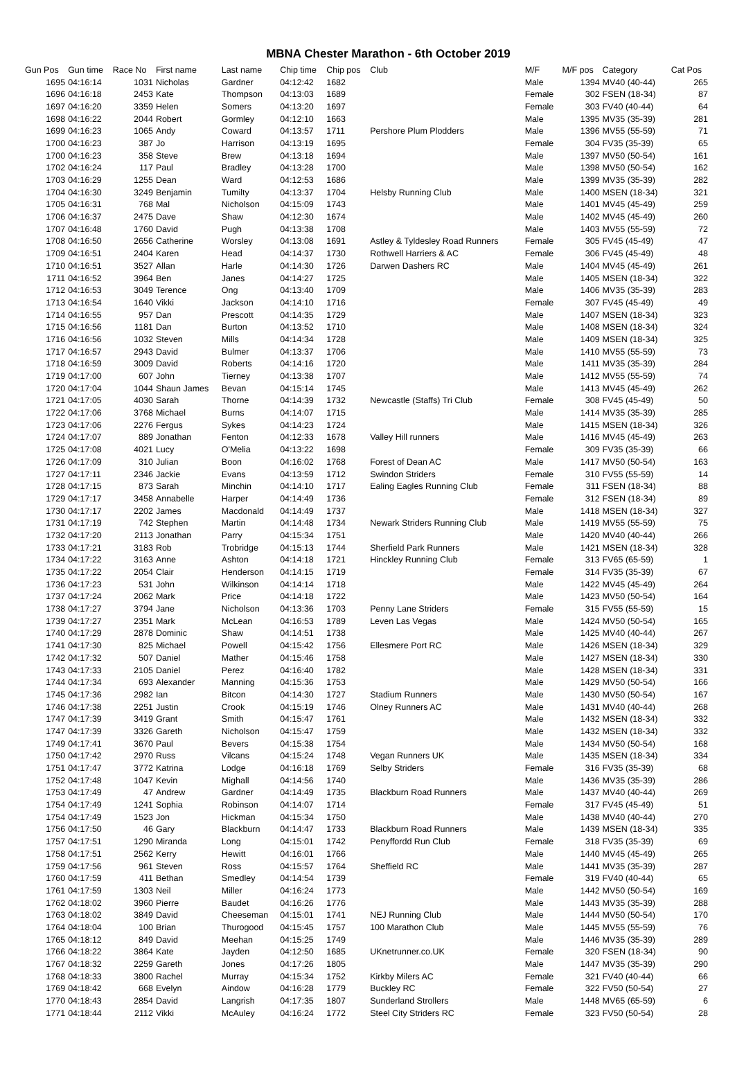MBNA Chester Marathon - 6th October 2019
| Gun Pos | Gun time | Race No | First name | Last name | Chip time | Chip pos | Club | M/F | M/F pos | Category | Cat Pos |
| --- | --- | --- | --- | --- | --- | --- | --- | --- | --- | --- | --- |
| 1695 | 04:16:14 | 1031 | Nicholas | Gardner | 04:12:42 | 1682 | | Male | 1394 | MV40 (40-44) | 265 |
| 1696 | 04:16:18 | 2453 | Kate | Thompson | 04:13:03 | 1689 | | Female | 302 | FSEN (18-34) | 87 |
| 1697 | 04:16:20 | 3359 | Helen | Somers | 04:13:20 | 1697 | | Female | 303 | FV40 (40-44) | 64 |
| 1698 | 04:16:22 | 2044 | Robert | Gormley | 04:12:10 | 1663 | | Male | 1395 | MV35 (35-39) | 281 |
| 1699 | 04:16:23 | 1065 | Andy | Coward | 04:13:57 | 1711 | Pershore Plum Plodders | Male | 1396 | MV55 (55-59) | 71 |
| 1700 | 04:16:23 | 387 | Jo | Harrison | 04:13:19 | 1695 | | Female | 304 | FV35 (35-39) | 65 |
| 1700 | 04:16:23 | 358 | Steve | Brew | 04:13:18 | 1694 | | Male | 1397 | MV50 (50-54) | 161 |
| 1702 | 04:16:24 | 117 | Paul | Bradley | 04:13:28 | 1700 | | Male | 1398 | MV50 (50-54) | 162 |
| 1703 | 04:16:29 | 1255 | Dean | Ward | 04:12:53 | 1686 | | Male | 1399 | MV35 (35-39) | 282 |
| 1704 | 04:16:30 | 3249 | Benjamin | Tumilty | 04:13:37 | 1704 | Helsby Running Club | Male | 1400 | MSEN (18-34) | 321 |
| 1705 | 04:16:31 | 768 | Mal | Nicholson | 04:15:09 | 1743 | | Male | 1401 | MV45 (45-49) | 259 |
| 1706 | 04:16:37 | 2475 | Dave | Shaw | 04:12:30 | 1674 | | Male | 1402 | MV45 (45-49) | 260 |
| 1707 | 04:16:48 | 1760 | David | Pugh | 04:13:38 | 1708 | | Male | 1403 | MV55 (55-59) | 72 |
| 1708 | 04:16:50 | 2656 | Catherine | Worsley | 04:13:08 | 1691 | Astley & Tyldesley Road Runners | Female | 305 | FV45 (45-49) | 47 |
| 1709 | 04:16:51 | 2404 | Karen | Head | 04:14:37 | 1730 | Rothwell Harriers & AC | Female | 306 | FV45 (45-49) | 48 |
| 1710 | 04:16:51 | 3527 | Allan | Harle | 04:14:30 | 1726 | Darwen Dashers RC | Male | 1404 | MV45 (45-49) | 261 |
| 1711 | 04:16:52 | 3964 | Ben | Janes | 04:14:27 | 1725 | | Male | 1405 | MSEN (18-34) | 322 |
| 1712 | 04:16:53 | 3049 | Terence | Ong | 04:13:40 | 1709 | | Male | 1406 | MV35 (35-39) | 283 |
| 1713 | 04:16:54 | 1640 | Vikki | Jackson | 04:14:10 | 1716 | | Female | 307 | FV45 (45-49) | 49 |
| 1714 | 04:16:55 | 957 | Dan | Prescott | 04:14:35 | 1729 | | Male | 1407 | MSEN (18-34) | 323 |
| 1715 | 04:16:56 | 1181 | Dan | Burton | 04:13:52 | 1710 | | Male | 1408 | MSEN (18-34) | 324 |
| 1716 | 04:16:56 | 1032 | Steven | Mills | 04:14:34 | 1728 | | Male | 1409 | MSEN (18-34) | 325 |
| 1717 | 04:16:57 | 2943 | David | Bulmer | 04:13:37 | 1706 | | Male | 1410 | MV55 (55-59) | 73 |
| 1718 | 04:16:59 | 3009 | David | Roberts | 04:14:16 | 1720 | | Male | 1411 | MV35 (35-39) | 284 |
| 1719 | 04:17:00 | 607 | John | Tierney | 04:13:38 | 1707 | | Male | 1412 | MV55 (55-59) | 74 |
| 1720 | 04:17:04 | 1044 | Shaun James | Bevan | 04:15:14 | 1745 | | Male | 1413 | MV45 (45-49) | 262 |
| 1721 | 04:17:05 | 4030 | Sarah | Thorne | 04:14:39 | 1732 | Newcastle (Staffs) Tri Club | Female | 308 | FV45 (45-49) | 50 |
| 1722 | 04:17:06 | 3768 | Michael | Burns | 04:14:07 | 1715 | | Male | 1414 | MV35 (35-39) | 285 |
| 1723 | 04:17:06 | 2276 | Fergus | Sykes | 04:14:23 | 1724 | | Male | 1415 | MSEN (18-34) | 326 |
| 1724 | 04:17:07 | 889 | Jonathan | Fenton | 04:12:33 | 1678 | Valley Hill runners | Male | 1416 | MV45 (45-49) | 263 |
| 1725 | 04:17:08 | 4021 | Lucy | O'Melia | 04:13:22 | 1698 | | Female | 309 | FV35 (35-39) | 66 |
| 1726 | 04:17:09 | 310 | Julian | Boon | 04:16:02 | 1768 | Forest of Dean AC | Male | 1417 | MV50 (50-54) | 163 |
| 1727 | 04:17:11 | 2346 | Jackie | Evans | 04:13:59 | 1712 | Swindon Striders | Female | 310 | FV55 (55-59) | 14 |
| 1728 | 04:17:15 | 873 | Sarah | Minchin | 04:14:10 | 1717 | Ealing Eagles Running Club | Female | 311 | FSEN (18-34) | 88 |
| 1729 | 04:17:17 | 3458 | Annabelle | Harper | 04:14:49 | 1736 | | Female | 312 | FSEN (18-34) | 89 |
| 1730 | 04:17:17 | 2202 | James | Macdonald | 04:14:49 | 1737 | | Male | 1418 | MSEN (18-34) | 327 |
| 1731 | 04:17:19 | 742 | Stephen | Martin | 04:14:48 | 1734 | Newark Striders Running Club | Male | 1419 | MV55 (55-59) | 75 |
| 1732 | 04:17:20 | 2113 | Jonathan | Parry | 04:15:34 | 1751 | | Male | 1420 | MV40 (40-44) | 266 |
| 1733 | 04:17:21 | 3183 | Rob | Trobridge | 04:15:13 | 1744 | Sherfield Park Runners | Male | 1421 | MSEN (18-34) | 328 |
| 1734 | 04:17:22 | 3163 | Anne | Ashton | 04:14:18 | 1721 | Hinckley Running Club | Female | 313 | FV65 (65-59) | 1 |
| 1735 | 04:17:22 | 2054 | Clair | Henderson | 04:14:15 | 1719 | | Female | 314 | FV35 (35-39) | 67 |
| 1736 | 04:17:23 | 531 | John | Wilkinson | 04:14:14 | 1718 | | Male | 1422 | MV45 (45-49) | 264 |
| 1737 | 04:17:24 | 2062 | Mark | Price | 04:14:18 | 1722 | | Male | 1423 | MV50 (50-54) | 164 |
| 1738 | 04:17:27 | 3794 | Jane | Nicholson | 04:13:36 | 1703 | Penny Lane Striders | Female | 315 | FV55 (55-59) | 15 |
| 1739 | 04:17:27 | 2351 | Mark | McLean | 04:16:53 | 1789 | Leven Las Vegas | Male | 1424 | MV50 (50-54) | 165 |
| 1740 | 04:17:29 | 2878 | Dominic | Shaw | 04:14:51 | 1738 | | Male | 1425 | MV40 (40-44) | 267 |
| 1741 | 04:17:30 | 825 | Michael | Powell | 04:15:42 | 1756 | Ellesmere Port RC | Male | 1426 | MSEN (18-34) | 329 |
| 1742 | 04:17:32 | 507 | Daniel | Mather | 04:15:46 | 1758 | | Male | 1427 | MSEN (18-34) | 330 |
| 1743 | 04:17:33 | 2105 | Daniel | Perez | 04:16:40 | 1782 | | Male | 1428 | MSEN (18-34) | 331 |
| 1744 | 04:17:34 | 693 | Alexander | Manning | 04:15:36 | 1753 | | Male | 1429 | MV50 (50-54) | 166 |
| 1745 | 04:17:36 | 2982 | Ian | Bitcon | 04:14:30 | 1727 | Stadium Runners | Male | 1430 | MV50 (50-54) | 167 |
| 1746 | 04:17:38 | 2251 | Justin | Crook | 04:15:19 | 1746 | Olney Runners AC | Male | 1431 | MV40 (40-44) | 268 |
| 1747 | 04:17:39 | 3419 | Grant | Smith | 04:15:47 | 1761 | | Male | 1432 | MSEN (18-34) | 332 |
| 1747 | 04:17:39 | 3326 | Gareth | Nicholson | 04:15:47 | 1759 | | Male | 1432 | MSEN (18-34) | 332 |
| 1749 | 04:17:41 | 3670 | Paul | Bevers | 04:15:38 | 1754 | | Male | 1434 | MV50 (50-54) | 168 |
| 1750 | 04:17:42 | 2970 | Russ | Vilcans | 04:15:24 | 1748 | Vegan Runners UK | Male | 1435 | MSEN (18-34) | 334 |
| 1751 | 04:17:47 | 3772 | Katrina | Lodge | 04:16:18 | 1769 | Selby Striders | Female | 316 | FV35 (35-39) | 68 |
| 1752 | 04:17:48 | 1047 | Kevin | Mighall | 04:14:56 | 1740 | | Male | 1436 | MV35 (35-39) | 286 |
| 1753 | 04:17:49 | 47 | Andrew | Gardner | 04:14:49 | 1735 | Blackburn Road Runners | Male | 1437 | MV40 (40-44) | 269 |
| 1754 | 04:17:49 | 1241 | Sophia | Robinson | 04:14:07 | 1714 | | Female | 317 | FV45 (45-49) | 51 |
| 1754 | 04:17:49 | 1523 | Jon | Hickman | 04:15:34 | 1750 | | Male | 1438 | MV40 (40-44) | 270 |
| 1756 | 04:17:50 | 46 | Gary | Blackburn | 04:14:47 | 1733 | Blackburn Road Runners | Male | 1439 | MSEN (18-34) | 335 |
| 1757 | 04:17:51 | 1290 | Miranda | Long | 04:15:01 | 1742 | Penyffordd Run Club | Female | 318 | FV35 (35-39) | 69 |
| 1758 | 04:17:51 | 2562 | Kerry | Hewitt | 04:16:01 | 1766 | | Male | 1440 | MV45 (45-49) | 265 |
| 1759 | 04:17:56 | 961 | Steven | Ross | 04:15:57 | 1764 | Sheffield RC | Male | 1441 | MV35 (35-39) | 287 |
| 1760 | 04:17:59 | 411 | Bethan | Smedley | 04:14:54 | 1739 | | Female | 319 | FV40 (40-44) | 65 |
| 1761 | 04:17:59 | 1303 | Neil | Miller | 04:16:24 | 1773 | | Male | 1442 | MV50 (50-54) | 169 |
| 1762 | 04:18:02 | 3960 | Pierre | Baudet | 04:16:26 | 1776 | | Male | 1443 | MV35 (35-39) | 288 |
| 1763 | 04:18:02 | 3849 | David | Cheeseman | 04:15:01 | 1741 | NEJ Running Club | Male | 1444 | MV50 (50-54) | 170 |
| 1764 | 04:18:04 | 100 | Brian | Thurogood | 04:15:45 | 1757 | 100 Marathon Club | Male | 1445 | MV55 (55-59) | 76 |
| 1765 | 04:18:12 | 849 | David | Meehan | 04:15:25 | 1749 | | Male | 1446 | MV35 (35-39) | 289 |
| 1766 | 04:18:22 | 3864 | Kate | Jayden | 04:12:50 | 1685 | UKnetrunner.co.UK | Female | 320 | FSEN (18-34) | 90 |
| 1767 | 04:18:32 | 2259 | Gareth | Jones | 04:17:26 | 1805 | | Male | 1447 | MV35 (35-39) | 290 |
| 1768 | 04:18:33 | 3800 | Rachel | Murray | 04:15:34 | 1752 | Kirkby Milers AC | Female | 321 | FV40 (40-44) | 66 |
| 1769 | 04:18:42 | 668 | Evelyn | Aindow | 04:16:28 | 1779 | Buckley RC | Female | 322 | FV50 (50-54) | 27 |
| 1770 | 04:18:43 | 2854 | David | Langrish | 04:17:35 | 1807 | Sunderland Strollers | Male | 1448 | MV65 (65-59) | 6 |
| 1771 | 04:18:44 | 2112 | Vikki | McAuley | 04:16:24 | 1772 | Steel City Striders RC | Female | 323 | FV50 (50-54) | 28 |